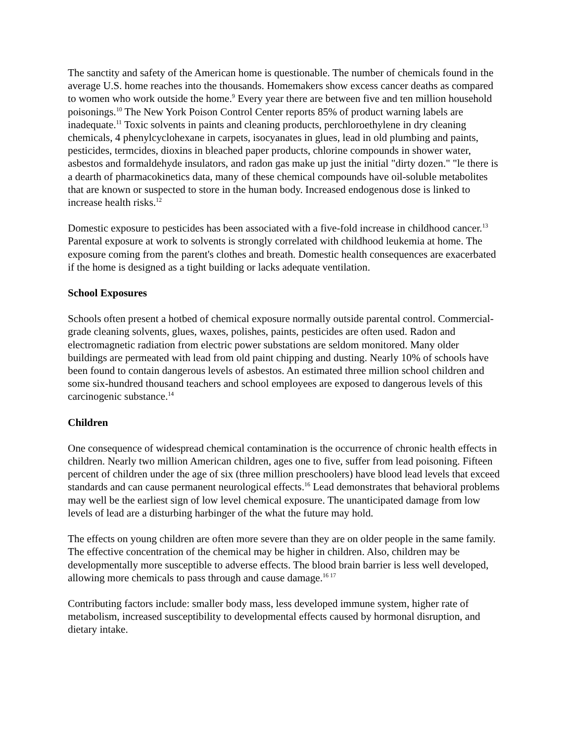The sanctity and safety of the American home is questionable. The number of chemicals found in the average U.S. home reaches into the thousands. Homemakers show excess cancer deaths as compared to women who work outside the home.<sup>9</sup> Every year there are between five and ten million household poisonings.<sup>10</sup> The New York Poison Control Center reports 85% of product warning labels are inadequate.<sup>11</sup> Toxic solvents in paints and cleaning products, perchloroethylene in dry cleaning chemicals, 4 phenylcyclohexane in carpets, isocyanates in glues, lead in old plumbing and paints, pesticides, termcides, dioxins in bleached paper products, chlorine compounds in shower water, asbestos and formaldehyde insulators, and radon gas make up just the initial "dirty dozen." "le there is a dearth of pharmacokinetics data, many of these chemical compounds have oil-soluble metabolites that are known or suspected to store in the human body. Increased endogenous dose is linked to increase health risks.<sup>12</sup>
Domestic exposure to pesticides has been associated with a five-fold increase in childhood cancer.<sup>13</sup> Parental exposure at work to solvents is strongly correlated with childhood leukemia at home. The exposure coming from the parent's clothes and breath. Domestic health consequences are exacerbated if the home is designed as a tight building or lacks adequate ventilation.
School Exposures
Schools often present a hotbed of chemical exposure normally outside parental control. Commercial-grade cleaning solvents, glues, waxes, polishes, paints, pesticides are often used. Radon and electromagnetic radiation from electric power substations are seldom monitored. Many older buildings are permeated with lead from old paint chipping and dusting. Nearly 10% of schools have been found to contain dangerous levels of asbestos. An estimated three million school children and some six-hundred thousand teachers and school employees are exposed to dangerous levels of this carcinogenic substance.<sup>14</sup>
Children
One consequence of widespread chemical contamination is the occurrence of chronic health effects in children. Nearly two million American children, ages one to five, suffer from lead poisoning. Fifteen percent of children under the age of six (three million preschoolers) have blood lead levels that exceed standards and can cause permanent neurological effects.<sup>16</sup> Lead demonstrates that behavioral problems may well be the earliest sign of low level chemical exposure. The unanticipated damage from low levels of lead are a disturbing harbinger of the what the future may hold.
The effects on young children are often more severe than they are on older people in the same family. The effective concentration of the chemical may be higher in children. Also, children may be developmentally more susceptible to adverse effects. The blood brain barrier is less well developed, allowing more chemicals to pass through and cause damage.<sup>16 17</sup>
Contributing factors include: smaller body mass, less developed immune system, higher rate of metabolism, increased susceptibility to developmental effects caused by hormonal disruption, and dietary intake.